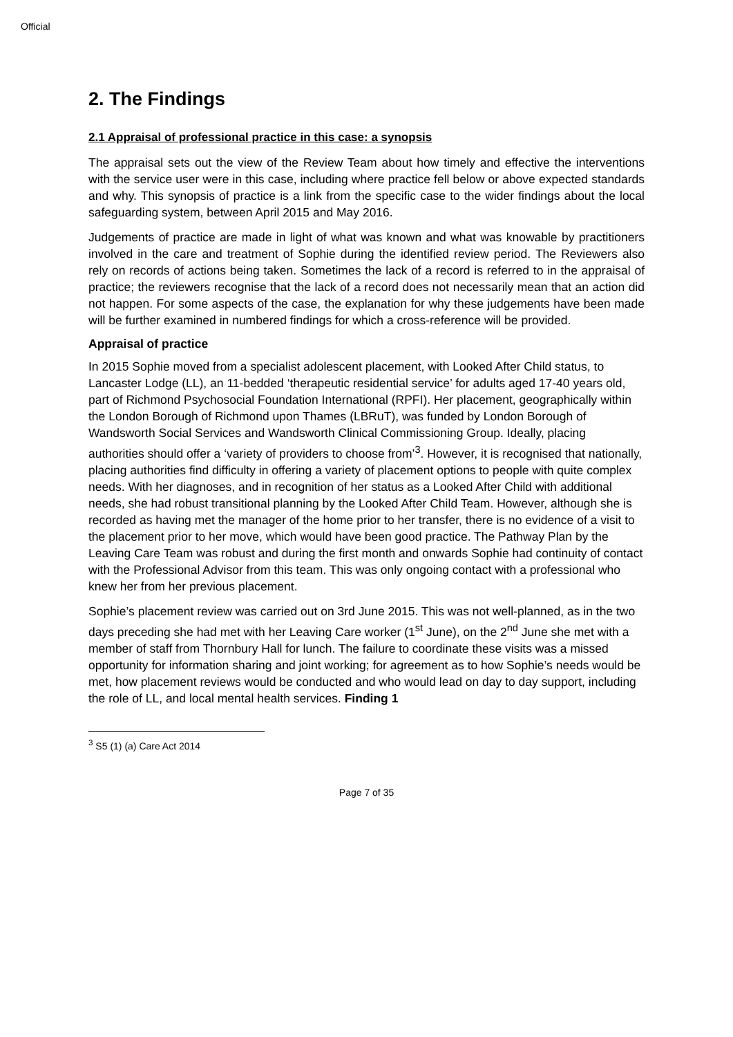Official
2. The Findings
2.1 Appraisal of professional practice in this case: a synopsis
The appraisal sets out the view of the Review Team about how timely and effective the interventions with the service user were in this case, including where practice fell below or above expected standards and why. This synopsis of practice is a link from the specific case to the wider findings about the local safeguarding system, between April 2015 and May 2016.
Judgements of practice are made in light of what was known and what was knowable by practitioners involved in the care and treatment of Sophie during the identified review period. The Reviewers also rely on records of actions being taken. Sometimes the lack of a record is referred to in the appraisal of practice; the reviewers recognise that the lack of a record does not necessarily mean that an action did not happen. For some aspects of the case, the explanation for why these judgements have been made will be further examined in numbered findings for which a cross-reference will be provided.
Appraisal of practice
In 2015 Sophie moved from a specialist adolescent placement, with Looked After Child status, to Lancaster Lodge (LL), an 11-bedded ‘therapeutic residential service’ for adults aged 17-40 years old, part of Richmond Psychosocial Foundation International (RPFI). Her placement, geographically within the London Borough of Richmond upon Thames (LBRuT), was funded by London Borough of Wandsworth Social Services and Wandsworth Clinical Commissioning Group. Ideally, placing authorities should offer a ‘variety of providers to choose from’<sup>3</sup>. However, it is recognised that nationally, placing authorities find difficulty in offering a variety of placement options to people with quite complex needs. With her diagnoses, and in recognition of her status as a Looked After Child with additional needs, she had robust transitional planning by the Looked After Child Team. However, although she is recorded as having met the manager of the home prior to her transfer, there is no evidence of a visit to the placement prior to her move, which would have been good practice. The Pathway Plan by the Leaving Care Team was robust and during the first month and onwards Sophie had continuity of contact with the Professional Advisor from this team. This was only ongoing contact with a professional who knew her from her previous placement.
Sophie’s placement review was carried out on 3rd June 2015. This was not well-planned, as in the two days preceding she had met with her Leaving Care worker (1<sup>st</sup> June), on the 2<sup>nd</sup> June she met with a member of staff from Thornbury Hall for lunch. The failure to coordinate these visits was a missed opportunity for information sharing and joint working; for agreement as to how Sophie’s needs would be met, how placement reviews would be conducted and who would lead on day to day support, including the role of LL, and local mental health services. Finding 1
<sup>3</sup> S5 (1) (a) Care Act 2014
Page 7 of 35